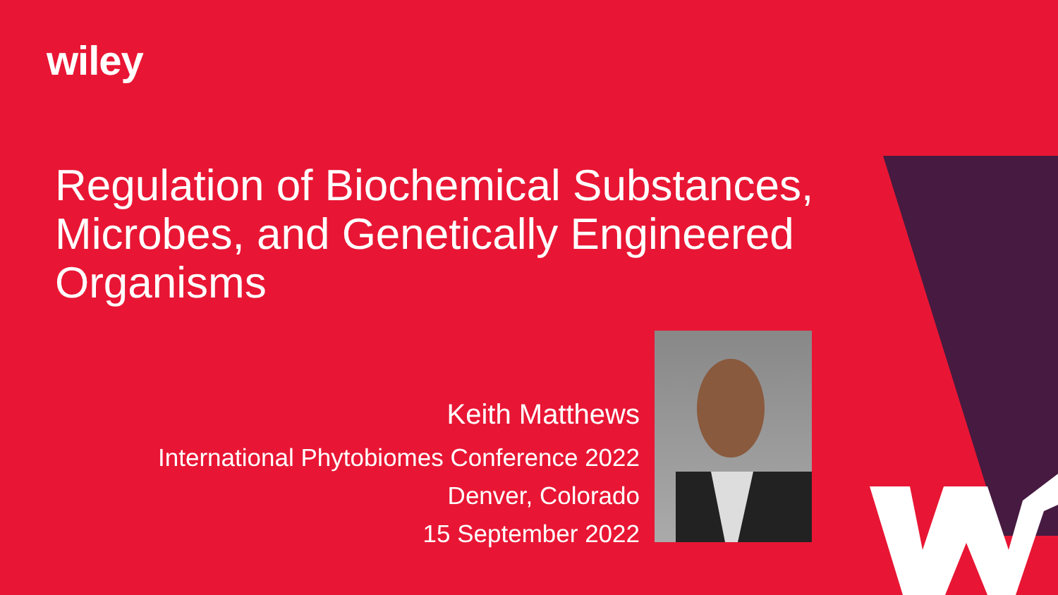wiley
Regulation of Biochemical Substances, Microbes, and Genetically Engineered Organisms
Keith Matthews
International Phytobiomes Conference 2022
Denver, Colorado
15 September 2022